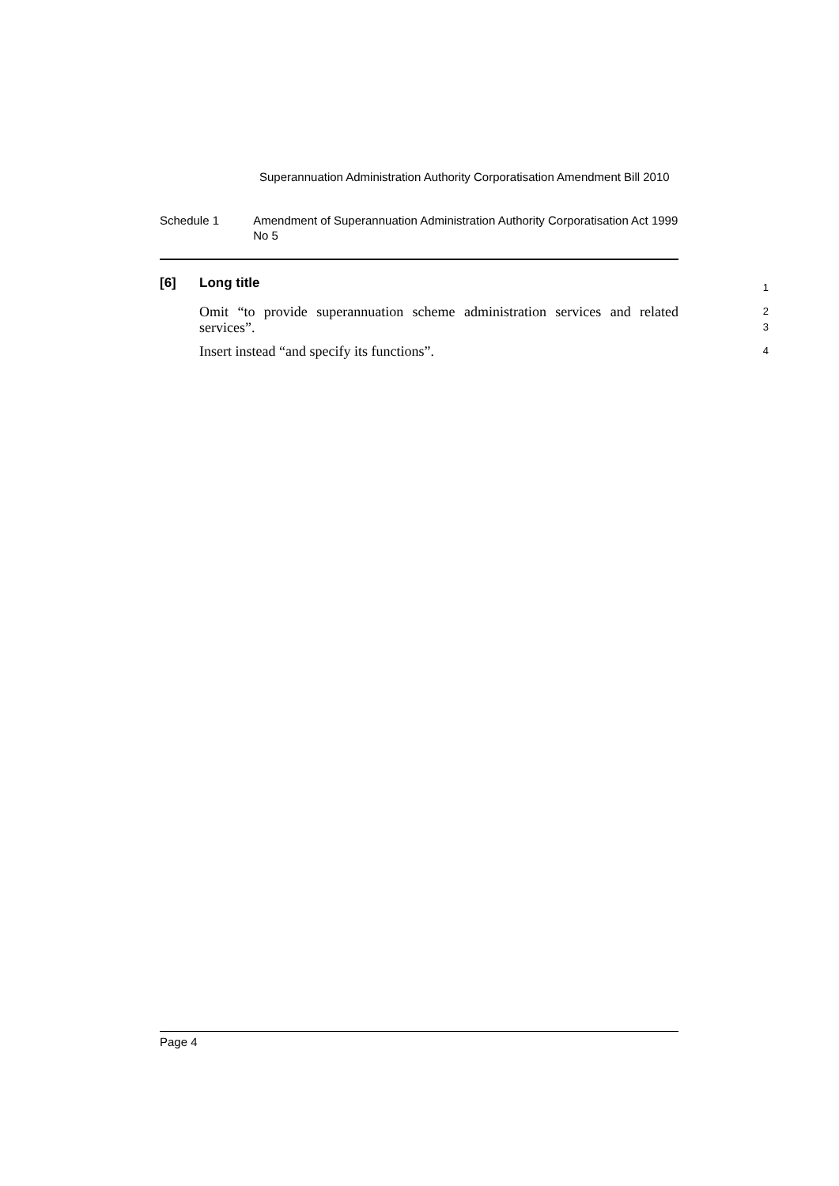Superannuation Administration Authority Corporatisation Amendment Bill 2010
Schedule 1 Amendment of Superannuation Administration Authority Corporatisation Act 1999 No 5
[6] Long title
1
Omit “to provide superannuation scheme administration services and related services”.
2
3
Insert instead “and specify its functions”.
4
Page 4